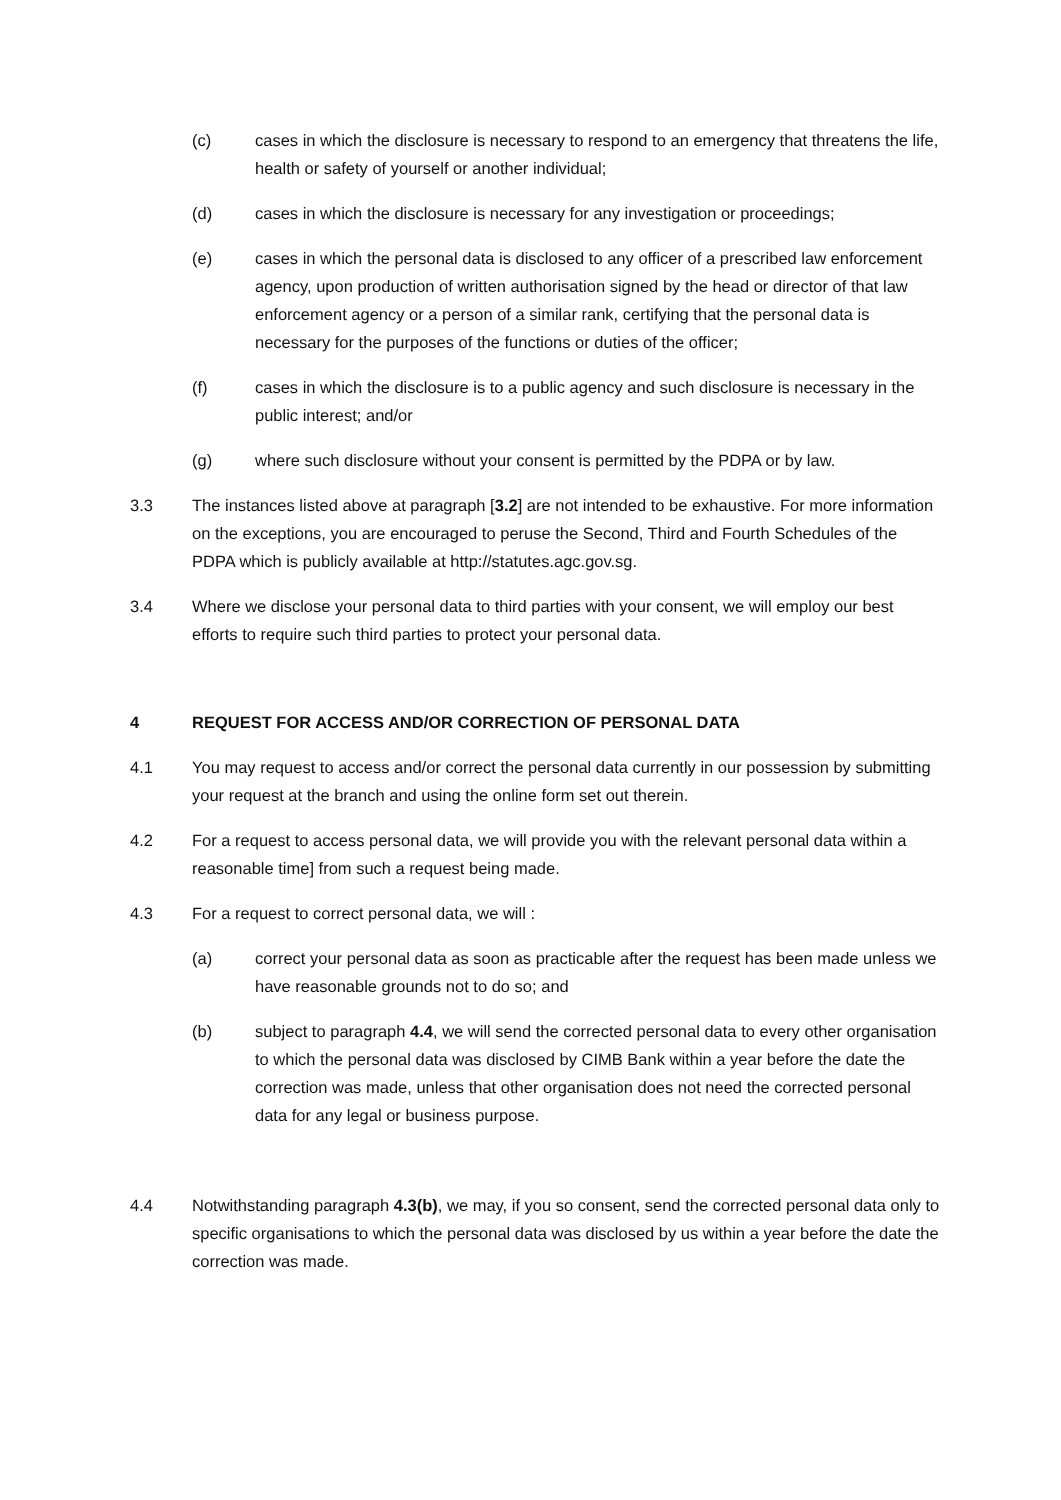(c) cases in which the disclosure is necessary to respond to an emergency that threatens the life, health or safety of yourself or another individual;
(d) cases in which the disclosure is necessary for any investigation or proceedings;
(e) cases in which the personal data is disclosed to any officer of a prescribed law enforcement agency, upon production of written authorisation signed by the head or director of that law enforcement agency or a person of a similar rank, certifying that the personal data is necessary for the purposes of the functions or duties of the officer;
(f) cases in which the disclosure is to a public agency and such disclosure is necessary in the public interest; and/or
(g) where such disclosure without your consent is permitted by the PDPA or by law.
3.3 The instances listed above at paragraph [3.2] are not intended to be exhaustive. For more information on the exceptions, you are encouraged to peruse the Second, Third and Fourth Schedules of the PDPA which is publicly available at http://statutes.agc.gov.sg.
3.4 Where we disclose your personal data to third parties with your consent, we will employ our best efforts to require such third parties to protect your personal data.
4 REQUEST FOR ACCESS AND/OR CORRECTION OF PERSONAL DATA
4.1 You may request to access and/or correct the personal data currently in our possession by submitting your request at the branch and using the online form set out therein.
4.2 For a request to access personal data, we will provide you with the relevant personal data within a reasonable time] from such a request being made.
4.3 For a request to correct personal data, we will :
(a) correct your personal data as soon as practicable after the request has been made unless we have reasonable grounds not to do so; and
(b) subject to paragraph 4.4, we will send the corrected personal data to every other organisation to which the personal data was disclosed by CIMB Bank within a year before the date the correction was made, unless that other organisation does not need the corrected personal data for any legal or business purpose.
4.4 Notwithstanding paragraph 4.3(b), we may, if you so consent, send the corrected personal data only to specific organisations to which the personal data was disclosed by us within a year before the date the correction was made.